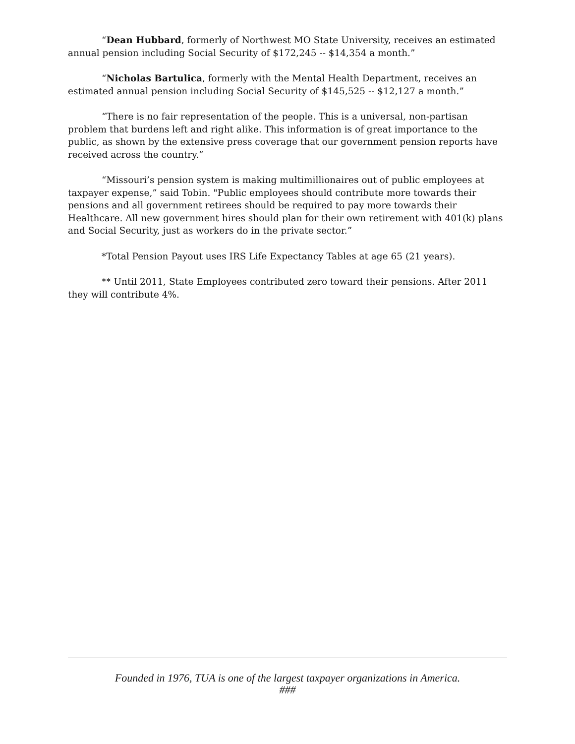“Dean Hubbard, formerly of Northwest MO State University, receives an estimated annual pension including Social Security of $172,245 -- $14,354 a month.”
“Nicholas Bartulica, formerly with the Mental Health Department, receives an estimated annual pension including Social Security of $145,525 -- $12,127 a month.”
“There is no fair representation of the people. This is a universal, non-partisan problem that burdens left and right alike. This information is of great importance to the public, as shown by the extensive press coverage that our government pension reports have received across the country.”
“Missouri’s pension system is making multimillionaires out of public employees at taxpayer expense,” said Tobin. "Public employees should contribute more towards their pensions and all government retirees should be required to pay more towards their Healthcare. All new government hires should plan for their own retirement with 401(k) plans and Social Security, just as workers do in the private sector.”
*Total Pension Payout uses IRS Life Expectancy Tables at age 65 (21 years).
** Until 2011, State Employees contributed zero toward their pensions. After 2011 they will contribute 4%.
Founded in 1976, TUA is one of the largest taxpayer organizations in America.
###